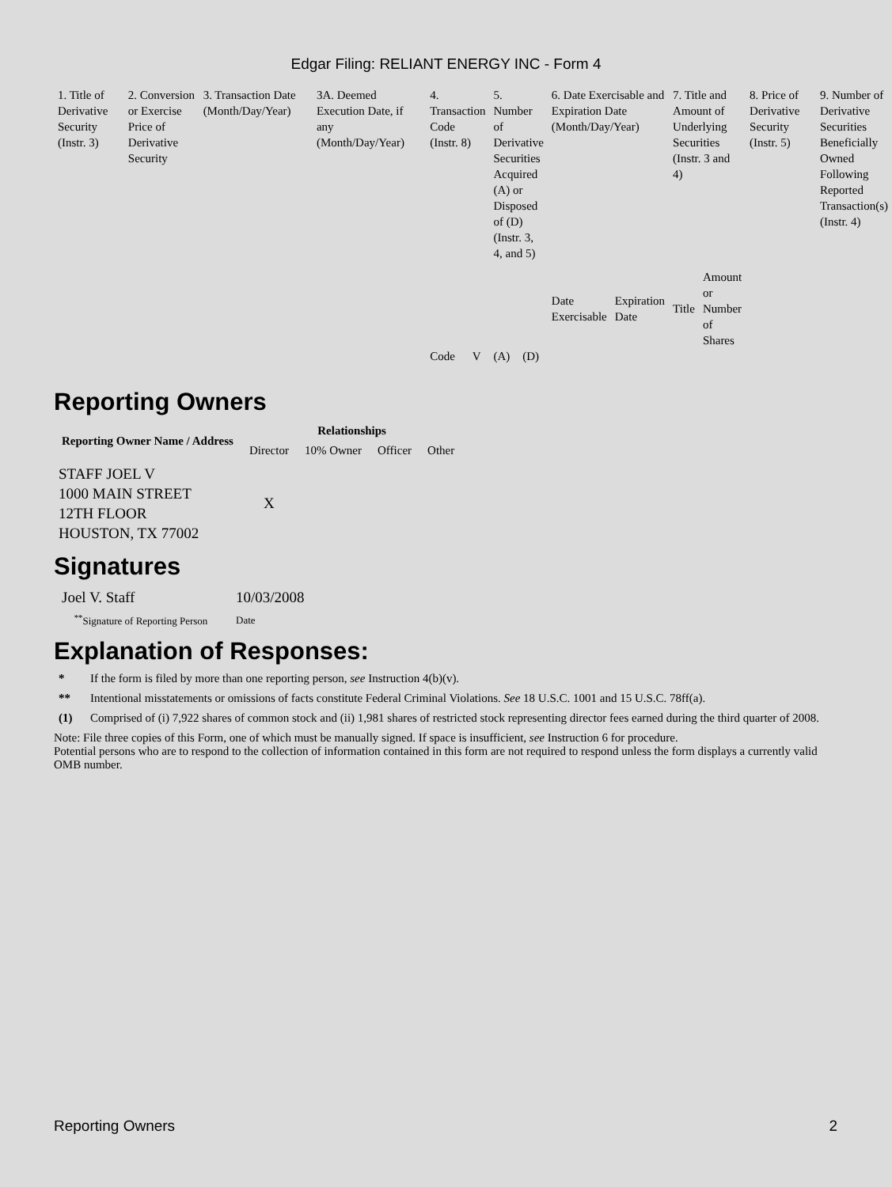Edgar Filing: RELIANT ENERGY INC - Form 4
| 1. Title of Derivative Security (Instr. 3) | 2. Conversion or Exercise Price of Derivative Security | 3. Transaction Date (Month/Day/Year) | 3A. Deemed Execution Date, if any (Month/Day/Year) | 4. Transaction Code (Instr. 8) | | 5. Number of Derivative Securities Acquired (A) or Disposed of (D) (Instr. 3, 4, and 5) | | 6. Date Exercisable and Expiration Date (Month/Day/Year) | | 7. Title and Amount of Underlying Securities (Instr. 3 and 4) | | 8. Price of Derivative Security (Instr. 5) | 9. Number of Derivative Securities Beneficially Owned Following Reported Transaction(s) (Instr. 4) |
| | | | | | | | | Date Exercisable | Expiration Date | Title | Amount or Number of Shares | | |
| | | | | Code | V | (A) | (D) | | | | | | |
Reporting Owners
| Reporting Owner Name / Address | Relationships | | | |
| --- | --- | --- | --- | --- |
| | Director | 10% Owner | Officer | Other |
| STAFF JOEL V 1000 MAIN STREET 12TH FLOOR HOUSTON, TX 77002 | X | | | |
Signatures
| Joel V. Staff | 10/03/2008 |
| <sup>**</sup> Signature of Reporting Person | Date |
Explanation of Responses:
* If the form is filed by more than one reporting person, see Instruction 4(b)(v).
** Intentional misstatements or omissions of facts constitute Federal Criminal Violations. See 18 U.S.C. 1001 and 15 U.S.C. 78ff(a).
(1) Comprised of (i) 7,922 shares of common stock and (ii) 1,981 shares of restricted stock representing director fees earned during the third quarter of 2008.
Note: File three copies of this Form, one of which must be manually signed. If space is insufficient, see Instruction 6 for procedure.
Potential persons who are to respond to the collection of information contained in this form are not required to respond unless the form displays a currently valid OMB number.
Reporting Owners 2